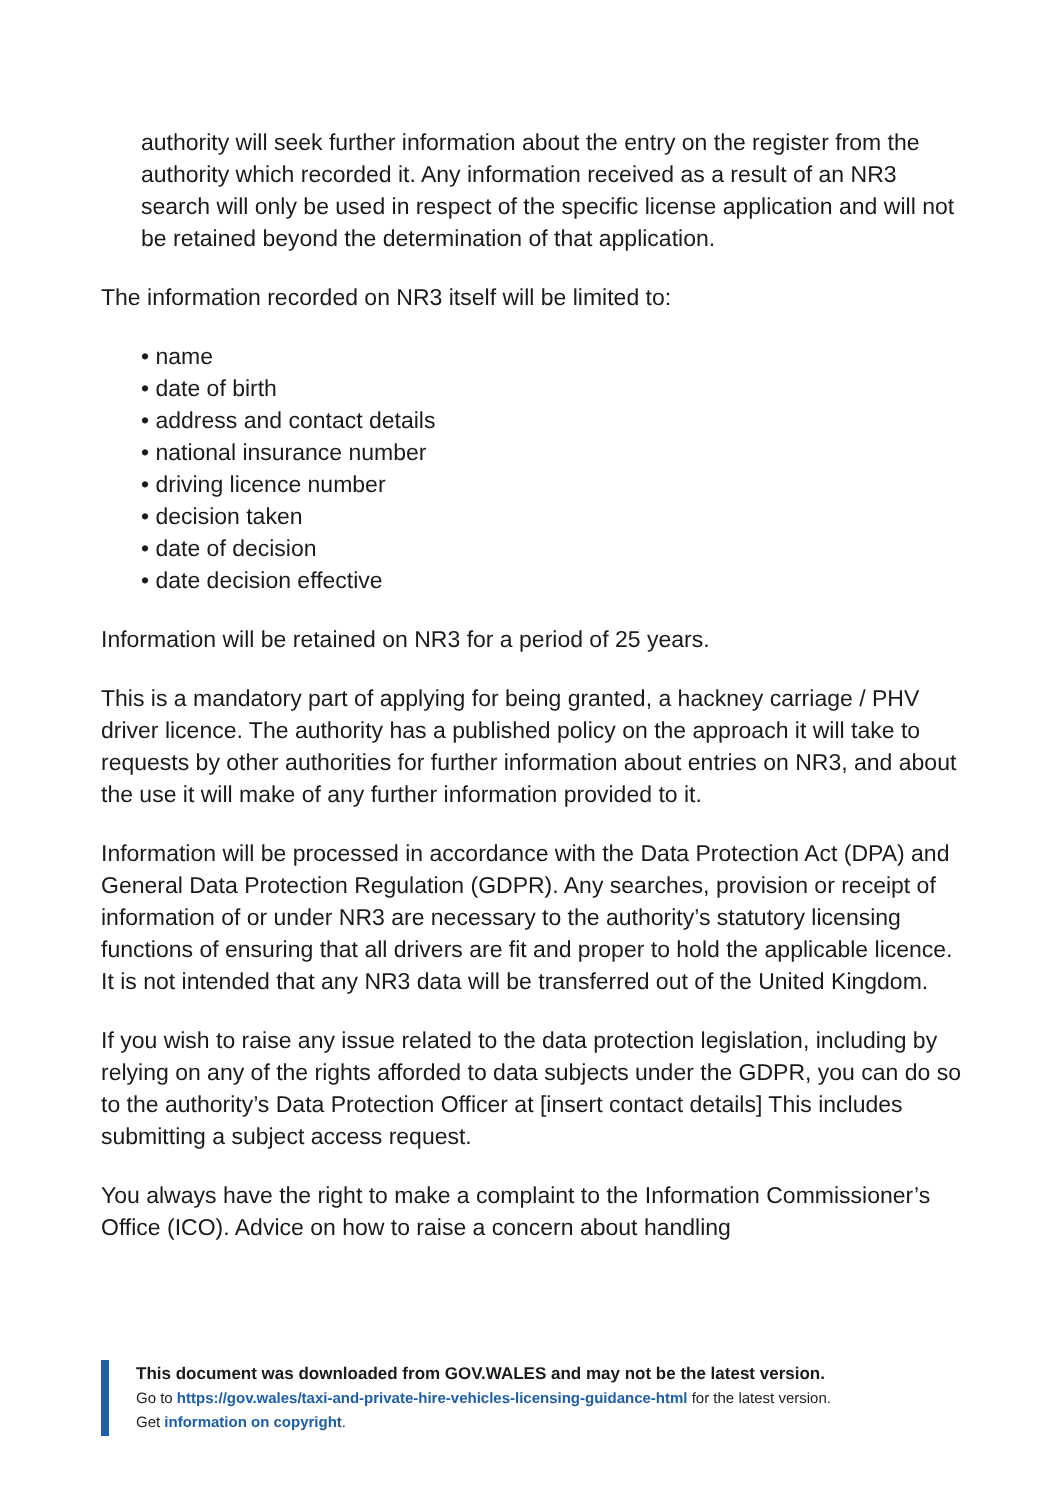authority will seek further information about the entry on the register from the authority which recorded it. Any information received as a result of an NR3 search will only be used in respect of the specific license application and will not be retained beyond the determination of that application.
The information recorded on NR3 itself will be limited to:
• name
• date of birth
• address and contact details
• national insurance number
• driving licence number
• decision taken
• date of decision
• date decision effective
Information will be retained on NR3 for a period of 25 years.
This is a mandatory part of applying for being granted, a hackney carriage / PHV driver licence. The authority has a published policy on the approach it will take to requests by other authorities for further information about entries on NR3, and about the use it will make of any further information provided to it.
Information will be processed in accordance with the Data Protection Act (DPA) and General Data Protection Regulation (GDPR). Any searches, provision or receipt of information of or under NR3 are necessary to the authority’s statutory licensing functions of ensuring that all drivers are fit and proper to hold the applicable licence. It is not intended that any NR3 data will be transferred out of the United Kingdom.
If you wish to raise any issue related to the data protection legislation, including by relying on any of the rights afforded to data subjects under the GDPR, you can do so to the authority’s Data Protection Officer at [insert contact details] This includes submitting a subject access request.
You always have the right to make a complaint to the Information Commissioner’s Office (ICO). Advice on how to raise a concern about handling
This document was downloaded from GOV.WALES and may not be the latest version.
Go to https://gov.wales/taxi-and-private-hire-vehicles-licensing-guidance-html for the latest version.
Get information on copyright.